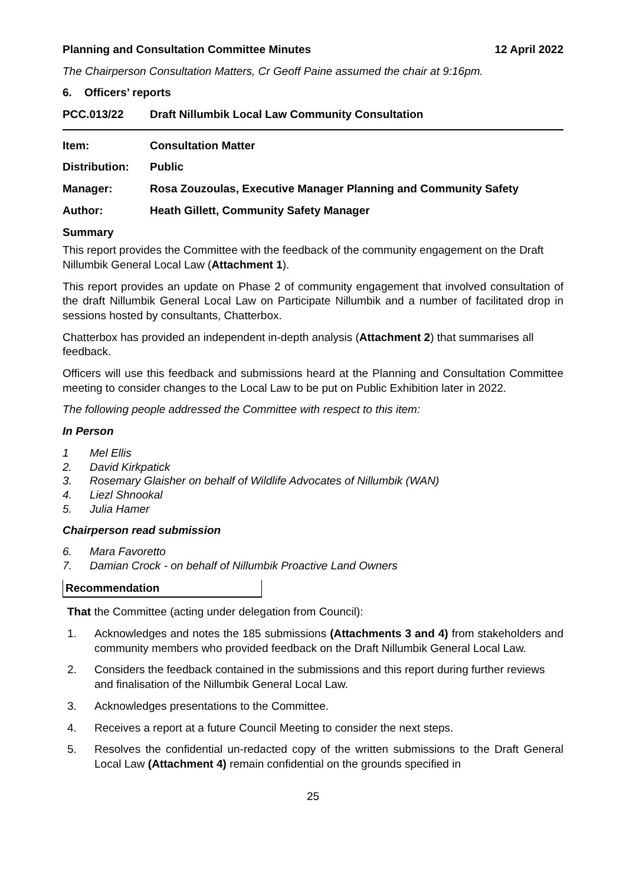Planning and Consultation Committee Minutes 12 April 2022
The Chairperson Consultation Matters, Cr Geoff Paine assumed the chair at 9:16pm.
6. Officers’ reports
PCC.013/22 Draft Nillumbik Local Law Community Consultation
Item: Consultation Matter
Distribution: Public
Manager: Rosa Zouzoulas, Executive Manager Planning and Community Safety
Author: Heath Gillett, Community Safety Manager
Summary
This report provides the Committee with the feedback of the community engagement on the Draft Nillumbik General Local Law (Attachment 1).
This report provides an update on Phase 2 of community engagement that involved consultation of the draft Nillumbik General Local Law on Participate Nillumbik and a number of facilitated drop in sessions hosted by consultants, Chatterbox.
Chatterbox has provided an independent in-depth analysis (Attachment 2) that summarises all feedback.
Officers will use this feedback and submissions heard at the Planning and Consultation Committee meeting to consider changes to the Local Law to be put on Public Exhibition later in 2022.
The following people addressed the Committee with respect to this item:
In Person
1 Mel Ellis
2. David Kirkpatick
3. Rosemary Glaisher on behalf of Wildlife Advocates of Nillumbik (WAN)
4. Liezl Shnookal
5. Julia Hamer
Chairperson read submission
6. Mara Favoretto
7. Damian Crock - on behalf of Nillumbik Proactive Land Owners
Recommendation
That the Committee (acting under delegation from Council):
1. Acknowledges and notes the 185 submissions (Attachments 3 and 4) from stakeholders and community members who provided feedback on the Draft Nillumbik General Local Law.
2. Considers the feedback contained in the submissions and this report during further reviews and finalisation of the Nillumbik General Local Law.
3. Acknowledges presentations to the Committee.
4. Receives a report at a future Council Meeting to consider the next steps.
5. Resolves the confidential un-redacted copy of the written submissions to the Draft General Local Law (Attachment 4) remain confidential on the grounds specified in
25